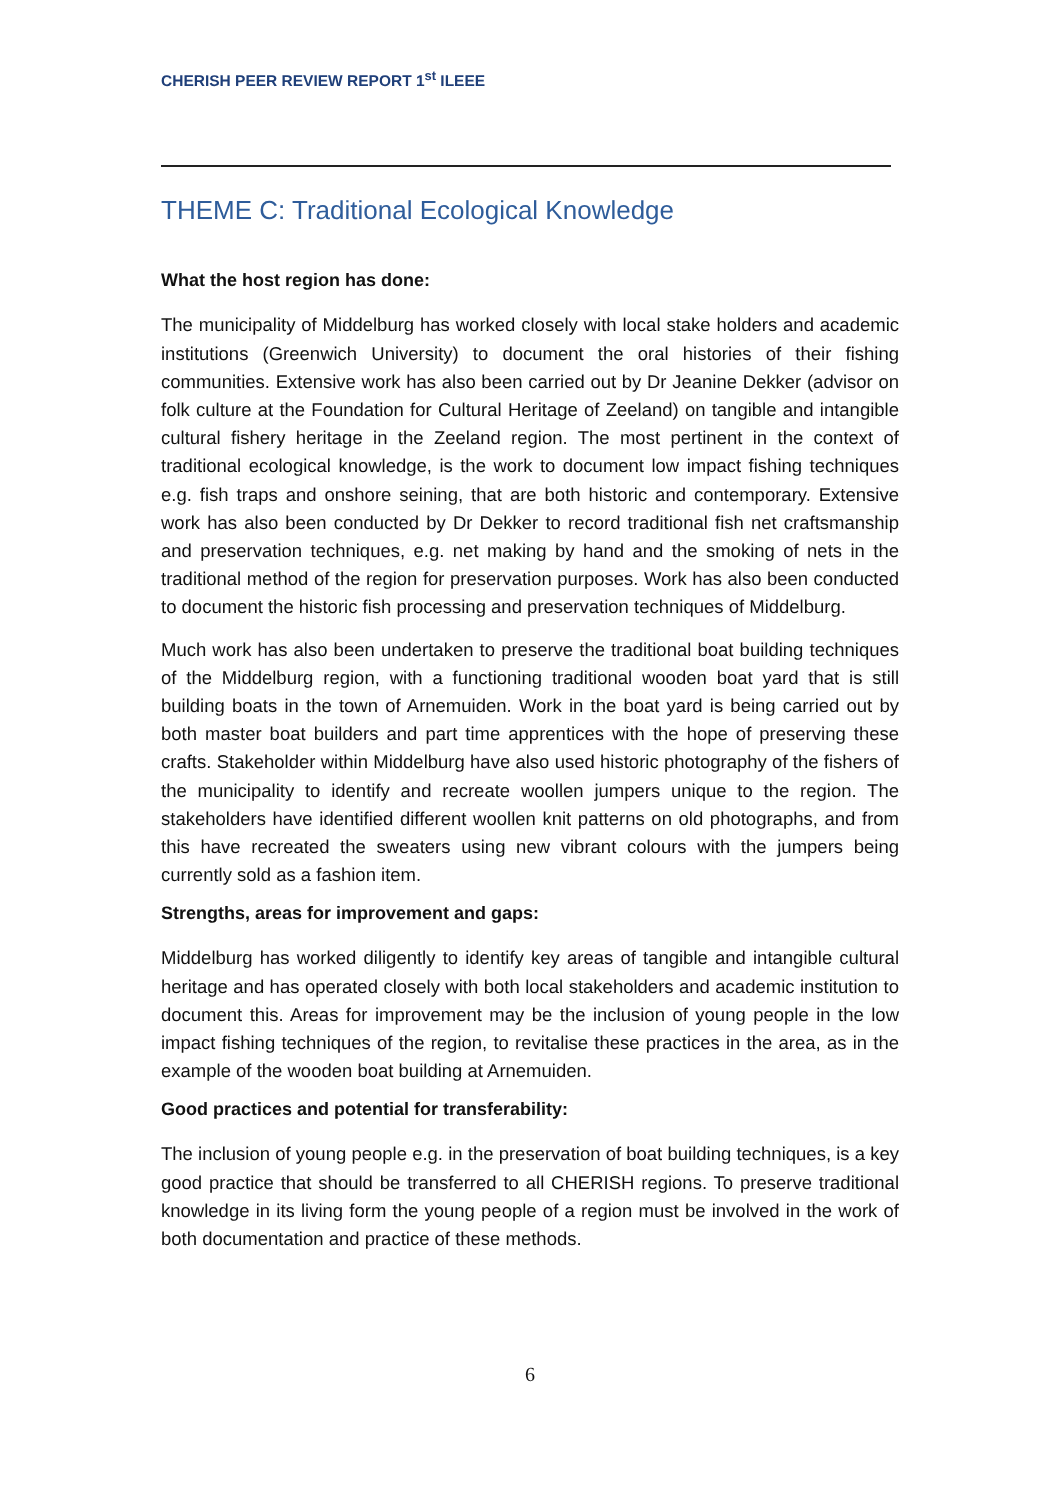CHERISH PEER REVIEW REPORT 1<sup>st</sup> ILEEE
THEME C: Traditional Ecological Knowledge
What the host region has done:
The municipality of Middelburg has worked closely with local stake holders and academic institutions (Greenwich University) to document the oral histories of their fishing communities. Extensive work has also been carried out by Dr Jeanine Dekker (advisor on folk culture at the Foundation for Cultural Heritage of Zeeland) on tangible and intangible cultural fishery heritage in the Zeeland region. The most pertinent in the context of traditional ecological knowledge, is the work to document low impact fishing techniques e.g. fish traps and onshore seining, that are both historic and contemporary. Extensive work has also been conducted by Dr Dekker to record traditional fish net craftsmanship and preservation techniques, e.g. net making by hand and the smoking of nets in the traditional method of the region for preservation purposes. Work has also been conducted to document the historic fish processing and preservation techniques of Middelburg.
Much work has also been undertaken to preserve the traditional boat building techniques of the Middelburg region, with a functioning traditional wooden boat yard that is still building boats in the town of Arnemuiden. Work in the boat yard is being carried out by both master boat builders and part time apprentices with the hope of preserving these crafts. Stakeholder within Middelburg have also used historic photography of the fishers of the municipality to identify and recreate woollen jumpers unique to the region. The stakeholders have identified different woollen knit patterns on old photographs, and from this have recreated the sweaters using new vibrant colours with the jumpers being currently sold as a fashion item.
Strengths, areas for improvement and gaps:
Middelburg has worked diligently to identify key areas of tangible and intangible cultural heritage and has operated closely with both local stakeholders and academic institution to document this. Areas for improvement may be the inclusion of young people in the low impact fishing techniques of the region, to revitalise these practices in the area, as in the example of the wooden boat building at Arnemuiden.
Good practices and potential for transferability:
The inclusion of young people e.g. in the preservation of boat building techniques, is a key good practice that should be transferred to all CHERISH regions. To preserve traditional knowledge in its living form the young people of a region must be involved in the work of both documentation and practice of these methods.
6